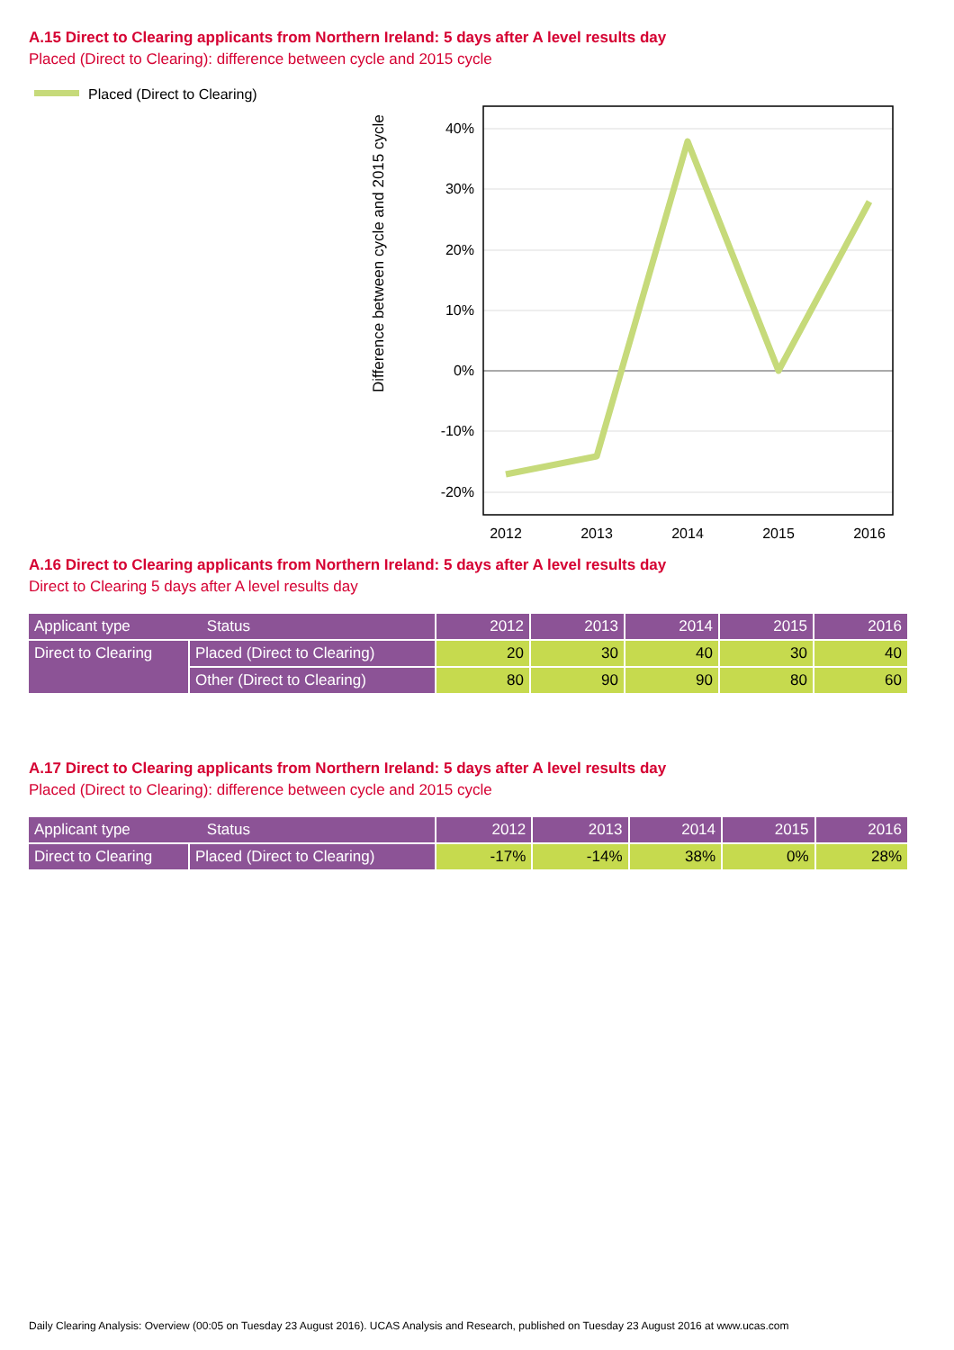A.15 Direct to Clearing applicants from Northern Ireland: 5 days after A level results day
Placed (Direct to Clearing): difference between cycle and 2015 cycle
Placed (Direct to Clearing)
Difference between cycle and 2015 cycle
40%
30%
20%
10%
0%
-10%
-20%
2012
2013
2014
2015
2016
A.16 Direct to Clearing applicants from Northern Ireland: 5 days after A level results day
Direct to Clearing 5 days after A level results day
| Applicant type Status | | 2012 | 2013 | 2014 | 2015 | 2016 |
| --- | --- | --- | --- | --- | --- | --- |
| Direct to Clearing | Placed (Direct to Clearing) | 20 | 30 | 40 | 30 | 40 |
| | Other (Direct to Clearing) | 80 | 90 | 90 | 80 | 60 |
A.17 Direct to Clearing applicants from Northern Ireland: 5 days after A level results day
Placed (Direct to Clearing): difference between cycle and 2015 cycle
| Applicant type Status | | 2012 | 2013 | 2014 | 2015 | 2016 |
| --- | --- | --- | --- | --- | --- | --- |
| Direct to Clearing | Placed (Direct to Clearing) | -17% | -14% | 38% | 0% | 28% |
Daily Clearing Analysis: Overview (00:05 on Tuesday 23 August 2016). UCAS Analysis and Research, published on Tuesday 23 August 2016 at www.ucas.com